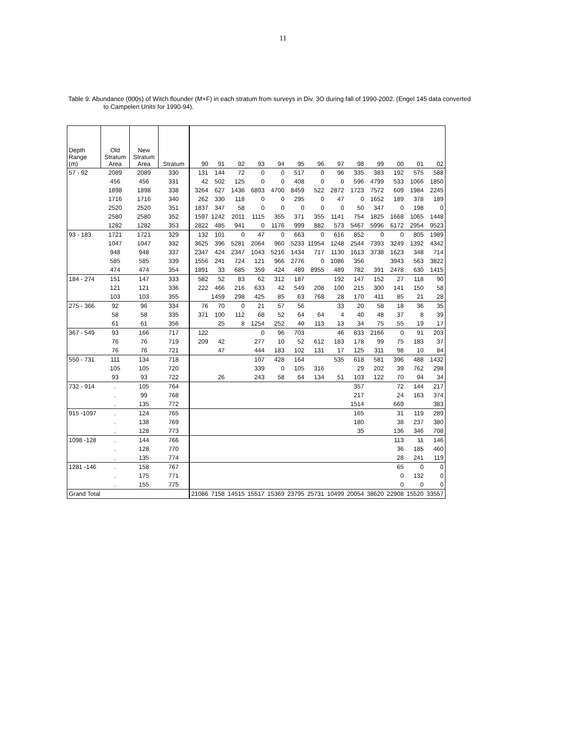11
Table 9. Abundance (000s) of Witch flounder (M+F) in each stratum from surveys in Div. 3O during fall of 1990-2002. (Engel 145 data converted
to Campelen Units for 1990-94).
| Depth Range (m) | Old Stratum Area | New Stratum Area | Stratum | 90 | 91 | 92 | 93 | 94 | 95 | 96 | 97 | 98 | 99 | 00 | 01 | 02 |
| 57 - 92 | 2089 | 2089 | 330 | 131 | 144 | 72 | 0 | 0 | 517 | 0 | 96 | 335 | 383 | 192 | 575 | 588 |
| | 456 | 456 | 331 | 42 | 502 | 125 | 0 | 0 | 408 | 0 | 0 | 596 | 4799 | 533 | 1066 | 1850 |
| | 1898 | 1898 | 338 | 3264 | 627 | 1436 | 6893 | 4700 | 8459 | 522 | 2872 | 1723 | 7572 | 609 | 1984 | 2245 |
| | 1716 | 1716 | 340 | 262 | 330 | 118 | 0 | 0 | 295 | 0 | 47 | 0 | 1652 | 189 | 378 | 189 |
| | 2520 | 2520 | 351 | 1837 | 347 | 58 | 0 | 0 | 0 | 0 | 0 | 50 | 347 | 0 | 198 | 0 |
| | 2580 | 2580 | 352 | 1597 | 1242 | 2011 | 1115 | 355 | 371 | 355 | 1141 | 754 | 1825 | 1668 | 1065 | 1448 |
| | 1282 | 1282 | 353 | 2822 | 485 | 941 | 0 | 1176 | 999 | 882 | 573 | 5467 | 5996 | 6172 | 2954 | 9523 |
| 93 - 183 | 1721 | 1721 | 329 | 132 | 101 | 0 | 47 | 0 | 663 | 0 | 616 | 852 | 0 | 0 | 805 | 1989 |
| | 1047 | 1047 | 332 | 3625 | 396 | 5281 | 2064 | 960 | 5233 | 11954 | 1248 | 2544 | 7393 | 3249 | 1392 | 4342 |
| | 948 | 948 | 337 | 2347 | 424 | 2347 | 1043 | 5216 | 1434 | 717 | 1130 | 1613 | 3738 | 1623 | 348 | 714 |
| | 585 | 585 | 339 | 1556 | 241 | 724 | 121 | 966 | 2776 | 0 | 1086 | 356 | | 3943 | 563 | 3822 |
| | 474 | 474 | 354 | 1891 | 33 | 685 | 359 | 424 | 489 | 8955 | 489 | 782 | 391 | 2478 | 630 | 1415 |
| 184 - 274 | 151 | 147 | 333 | 582 | 52 | 83 | 62 | 312 | 187 | | 192 | 147 | 152 | 27 | 118 | 90 |
| | 121 | 121 | 336 | 222 | 466 | 216 | 633 | 42 | 549 | 208 | 100 | 215 | 300 | 141 | 150 | 58 |
| | 103 | 103 | 355 | | 1459 | 298 | 425 | 85 | 63 | 768 | 28 | 170 | 411 | 85 | 21 | 28 |
| 275 - 366 | 92 | 96 | 334 | 76 | 70 | 0 | 21 | 57 | 56 | | 33 | 20 | 58 | 18 | 36 | 35 |
| | 58 | 58 | 335 | 371 | 100 | 112 | 68 | 52 | 64 | 64 | 4 | 40 | 48 | 37 | 8 | 39 |
| | 61 | 61 | 356 | | 25 | 8 | 1254 | 252 | 40 | 113 | 13 | 34 | 75 | 55 | 19 | 17 |
| 367 - 549 | 93 | 166 | 717 | 122 | | | 0 | 96 | 703 | | 46 | 833 | 2166 | 0 | 91 | 203 |
| | 76 | 76 | 719 | 209 | 42 | | 277 | 10 | 52 | 612 | 183 | 178 | 99 | 75 | 183 | 37 |
| | 76 | 76 | 721 | | 47 | | 444 | 183 | 102 | 131 | 17 | 125 | 311 | 98 | 10 | 84 |
| 550 - 731 | 111 | 134 | 718 | | | | 107 | 428 | 164 | | 535 | 618 | 581 | 396 | 488 | 1432 |
| | 105 | 105 | 720 | | | | 339 | 0 | 105 | 316 | | 29 | 202 | 39 | 762 | 298 |
| | 93 | 93 | 722 | | 26 | | 243 | 58 | 64 | 134 | 51 | 103 | 122 | 70 | 94 | 34 |
| 732 - 914 | . | 105 | 764 | | | | | | | | | 357 | | 72 | 144 | 217 |
| | . | 99 | 768 | | | | | | | | | 217 | | 24 | 163 | 374 |
| | . | 135 | 772 | | | | | | | | | 1514 | | 669 | | 383 |
| 915 -1097 | . | 124 | 765 | | | | | | | | | 165 | | 31 | 119 | 289 |
| | . | 138 | 769 | | | | | | | | | 180 | | 38 | 237 | 380 |
| | . | 128 | 773 | | | | | | | | | 35 | | 136 | 346 | 708 |
| 1098 -128 | . | 144 | 766 | | | | | | | | | | | 113 | 11 | 146 |
| | . | 128 | 770 | | | | | | | | | | | 36 | 185 | 460 |
| | . | 135 | 774 | | | | | | | | | | | 28 | 241 | 119 |
| 1281 -146 | . | 158 | 767 | | | | | | | | | | | 65 | 0 | 0 |
| | . | 175 | 771 | | | | | | | | | | | 0 | 132 | 0 |
| | . | 155 | 775 | | | | | | | | | | | 0 | 0 | 0 |
| Grand Total | | | | 21086 | 7158 | 14515 | 15517 | 15369 | 23795 | 25731 | 10499 | 20054 | 38620 | 22908 | 15520 | 33557 |